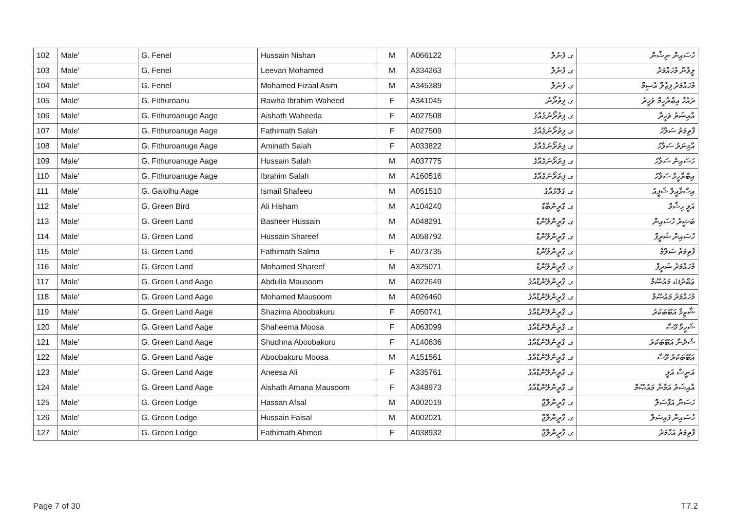| 102 | Male' | G. Fenel | Hussain Nishan | M | A066122 | ގ. ފެނެލް | ހުސައިން ނިޝާން |
| 103 | Male' | G. Fenel | Leevan Mohamed | M | A334263 | ގ. ފެނެލް | ލީވާން މުހައްމަދު |
| 104 | Male' | G. Fenel | Mohamed Fizaal Asim | M | A345389 | ގ. ފެނެލް | މުހައްމަދު ފިޒާލް އާސިމް |
| 105 | Male' | G. Fithuroanu | Rawha Ibrahim Waheed | F | A341045 | ގ. ފިތުރޯނު | ރައުހާ އިބްރާހީމް ވަޙީދު |
| 106 | Male' | G. Fithuroanuge Aage | Aishath Waheeda | F | A027508 | ގ. ފިތުރޯނުގެއާގެ | އާއިޝަތު ވަހީދާ |
| 107 | Male' | G. Fithuroanuge Aage | Fathimath Salah | F | A027509 | ގ. ފިތުރޯނުގެއާގެ | ފާތިމަތު ސަލާހު |
| 108 | Male' | G. Fithuroanuge Aage | Aminath Salah | F | A033822 | ގ. ފިތުރޯނުގެއާގެ | އާމިނަތު ސަލާހު |
| 109 | Male' | G. Fithuroanuge Aage | Hussain Salah | M | A037775 | ގ. ފިތުރޯނުގެއާގެ | ހުސައިން ސަލާހު |
| 110 | Male' | G. Fithuroanuge Aage | Ibrahim Salah | M | A160516 | ގ. ފިތުރޯނުގެއާގެ | އިބްރާހީމް ސަލާހު |
| 111 | Male' | G. Galolhu Aage | Ismail Shafeeu | M | A051510 | ގ. ގަލޮޅުއާގެ | އިސްމާއީލް ޝަފީއު |
| 112 | Male' | G. Green Bird | Ali Hisham | M | A104240 | ގ. ގްރީންބާޑް | އަލީ ހިޝާމް |
| 113 | Male' | G. Green Land | Basheer Hussain | M | A048291 | ގ. ގްރީންލޭންޑް | ބަޝީރު ހުސައިން |
| 114 | Male' | G. Green Land | Hussain Shareef | M | A058792 | ގ. ގްރީންލޭންޑް | ހުސައިން ޝަރީފް |
| 115 | Male' | G. Green Land | Fathimath Salma | F | A073735 | ގ. ގްރީންލޭންޑް | ފާތިމަތު ސަލްމާ |
| 116 | Male' | G. Green Land | Mohamed Shareef | M | A325071 | ގ. ގްރީންލޭންޑް | މުހައްމަދު ޝަރީފް |
| 117 | Male' | G. Green Land Aage | Abdulla Mausoom | M | A022649 | ގ. ގްރީންލޭންޑްއާގެ | ޢަބްދުﷲ މައުޞޫމް |
| 118 | Male' | G. Green Land Aage | Mohamed Mausoom | M | A026460 | ގ. ގްރީންލޭންޑްއާގެ | މުހައްމަދު މައުޞޫމް |
| 119 | Male' | G. Green Land Aage | Shazima Aboobakuru | F | A050741 | ގ. ގްރީންލޭންޑްއާގެ | ޝާޒިމާ އަބޫބަކުރު |
| 120 | Male' | G. Green Land Aage | Shaheema Moosa | F | A063099 | ގ. ގްރީންލޭންޑްއާގެ | ޝަހީމާ މޫސާ |
| 121 | Male' | G. Green Land Aage | Shudhna Aboobakuru | F | A140636 | ގ. ގްރީންލޭންޑްއާގެ | ޝުދްނާ އަބޫބަކުރު |
| 122 | Male' | G. Green Land Aage | Aboobakuru Moosa | M | A151561 | ގ. ގްރީންލޭންޑްއާގެ | އަބޫބަކުރު މޫސާ |
| 123 | Male' | G. Green Land Aage | Aneesa Ali | F | A335761 | ގ. ގްރީންލޭންޑްއާގެ | އަނީސާ އަލީ |
| 124 | Male' | G. Green Land Aage | Aishath Amana Mausoom | F | A348973 | ގ. ގްރީންލޭންޑްއާގެ | އާއިޝަތު އަމާނާ މައުޞޫމް |
| 125 | Male' | G. Green Lodge | Hassan Afsal | M | A002019 | ގ. ގްރީންލޮޖް | ހަސަން އަފްސަލް |
| 126 | Male' | G. Green Lodge | Hussain Faisal | M | A002021 | ގ. ގްރީންލޮޖް | ހުސައިން ފައިސަލް |
| 127 | Male' | G. Green Lodge | Fathimath Ahmed | F | A038932 | ގ. ގްރީންލޮޖް | ފާތިމަތު އަހްމަދު |
Page 7 of 30 T7.2